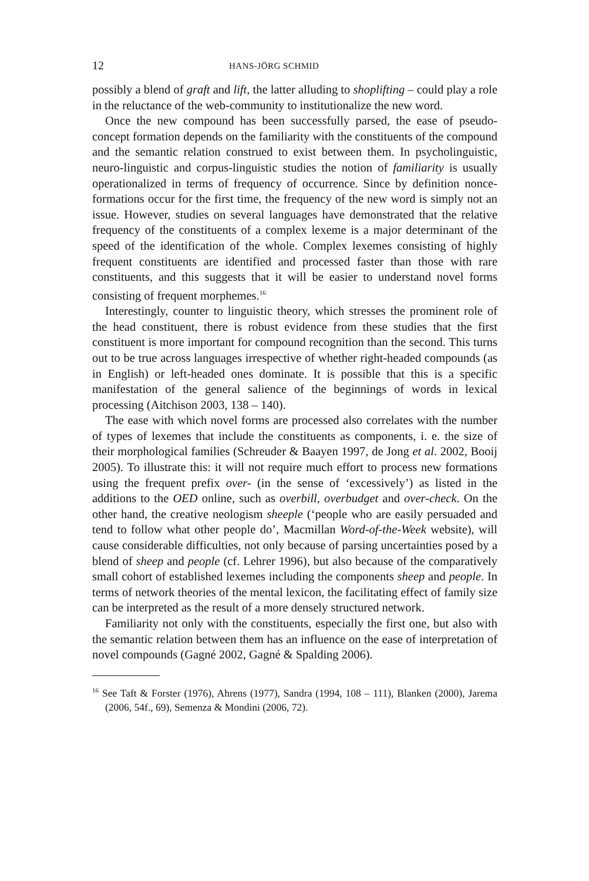12 HANS-JÖRG SCHMID
possibly a blend of graft and lift, the latter alluding to shoplifting – could play a role in the reluctance of the web-community to institutionalize the new word.
Once the new compound has been successfully parsed, the ease of pseudo-concept formation depends on the familiarity with the constituents of the compound and the semantic relation construed to exist between them. In psycholinguistic, neuro-linguistic and corpus-linguistic studies the notion of familiarity is usually operationalized in terms of frequency of occurrence. Since by definition nonce-formations occur for the first time, the frequency of the new word is simply not an issue. However, studies on several languages have demonstrated that the relative frequency of the constituents of a complex lexeme is a major determinant of the speed of the identification of the whole. Complex lexemes consisting of highly frequent constituents are identified and processed faster than those with rare constituents, and this suggests that it will be easier to understand novel forms consisting of frequent morphemes.<sup>16</sup>
Interestingly, counter to linguistic theory, which stresses the prominent role of the head constituent, there is robust evidence from these studies that the first constituent is more important for compound recognition than the second. This turns out to be true across languages irrespective of whether right-headed compounds (as in English) or left-headed ones dominate. It is possible that this is a specific manifestation of the general salience of the beginnings of words in lexical processing (Aitchison 2003, 138 – 140).
The ease with which novel forms are processed also correlates with the number of types of lexemes that include the constituents as components, i. e. the size of their morphological families (Schreuder & Baayen 1997, de Jong et al. 2002, Booij 2005). To illustrate this: it will not require much effort to process new formations using the frequent prefix over- (in the sense of ‘excessively’) as listed in the additions to the OED online, such as overbill, overbudget and over-check. On the other hand, the creative neologism sheeple (‘people who are easily persuaded and tend to follow what other people do’, Macmillan Word-of-the-Week website), will cause considerable difficulties, not only because of parsing uncertainties posed by a blend of sheep and people (cf. Lehrer 1996), but also because of the comparatively small cohort of established lexemes including the components sheep and people. In terms of network theories of the mental lexicon, the facilitating effect of family size can be interpreted as the result of a more densely structured network.
Familiarity not only with the constituents, especially the first one, but also with the semantic relation between them has an influence on the ease of interpretation of novel compounds (Gagné 2002, Gagné & Spalding 2006).
<sup>16</sup> See Taft & Forster (1976), Ahrens (1977), Sandra (1994, 108 – 111), Blanken (2000), Jarema (2006, 54f., 69), Semenza & Mondini (2006, 72).